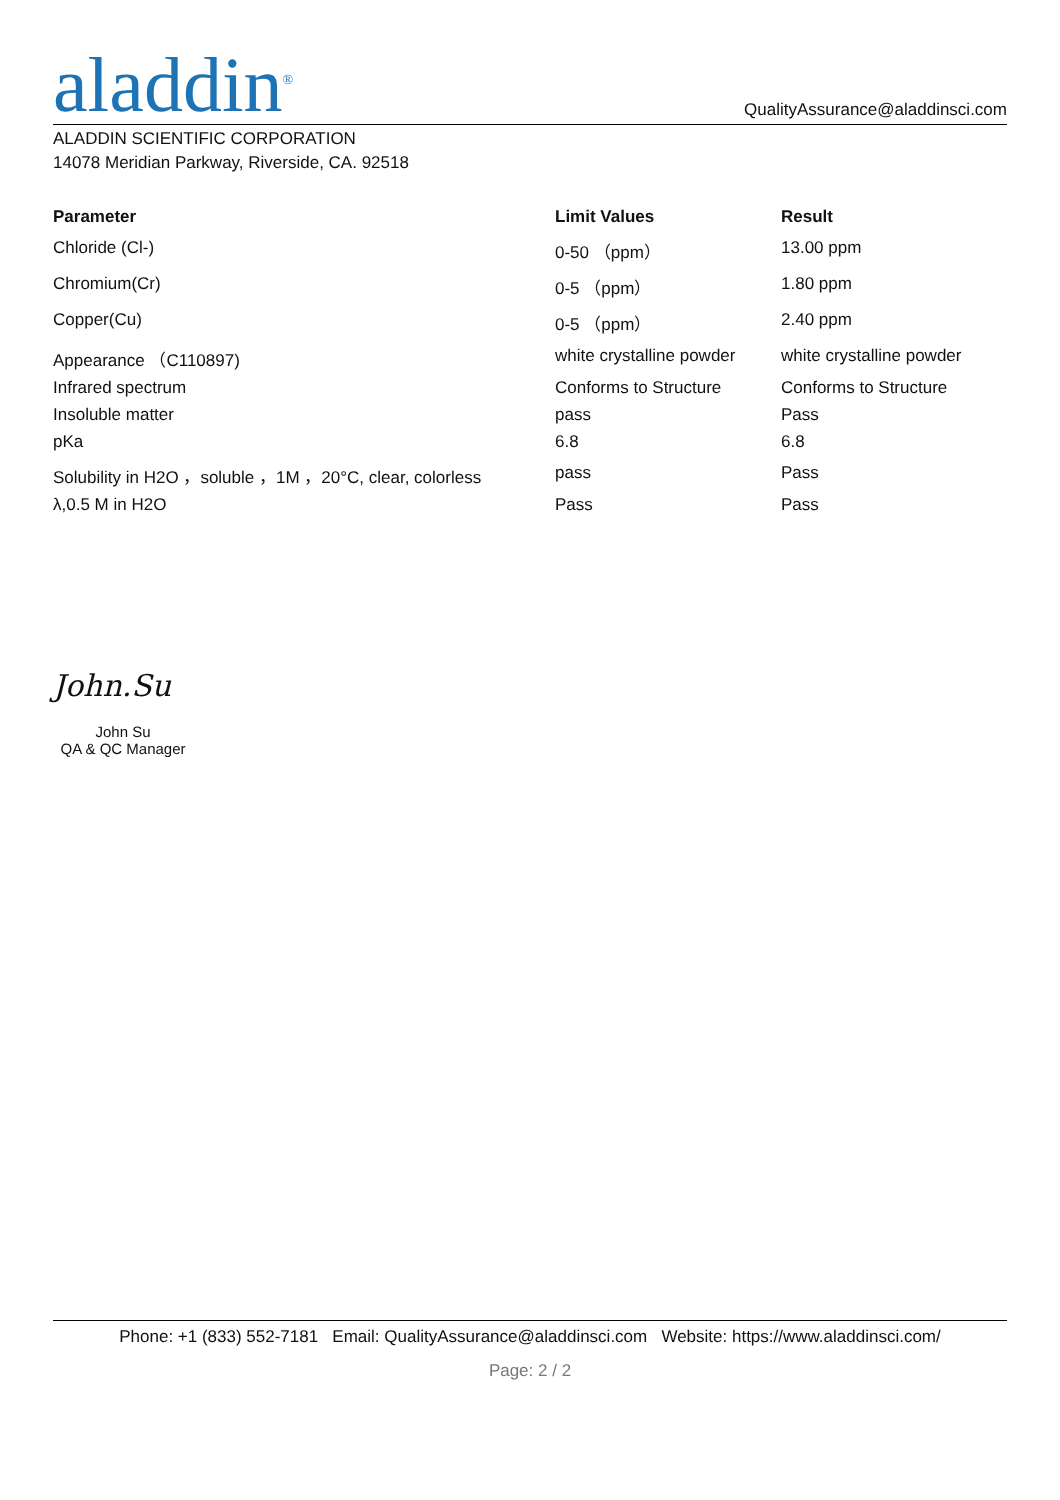aladdin<sup>®</sup>
QualityAssurance@aladdinsci.com
ALADDIN SCIENTIFIC CORPORATION
14078 Meridian Parkway, Riverside, CA. 92518
| Parameter | Limit Values | Result |
| --- | --- | --- |
| Chloride (Cl-) | 0-50 （ppm） | 13.00 ppm |
| Chromium(Cr) | 0-5 （ppm） | 1.80 ppm |
| Copper(Cu) | 0-5 （ppm） | 2.40 ppm |
| Appearance （C110897) | white crystalline powder | white crystalline powder |
| Infrared spectrum | Conforms to Structure | Conforms to Structure |
| Insoluble matter | pass | Pass |
| pKa | 6.8 | 6.8 |
| Solubility in H2O ，soluble ，1M ，20°C, clear, colorless | pass | Pass |
| λ,0.5 M in H2O | Pass | Pass |
John.Su
John Su
QA & QC Manager
Phone: +1 (833) 552-7181 Email: QualityAssurance@aladdinsci.com Website: https://www.aladdinsci.com/
Page: 2 / 2